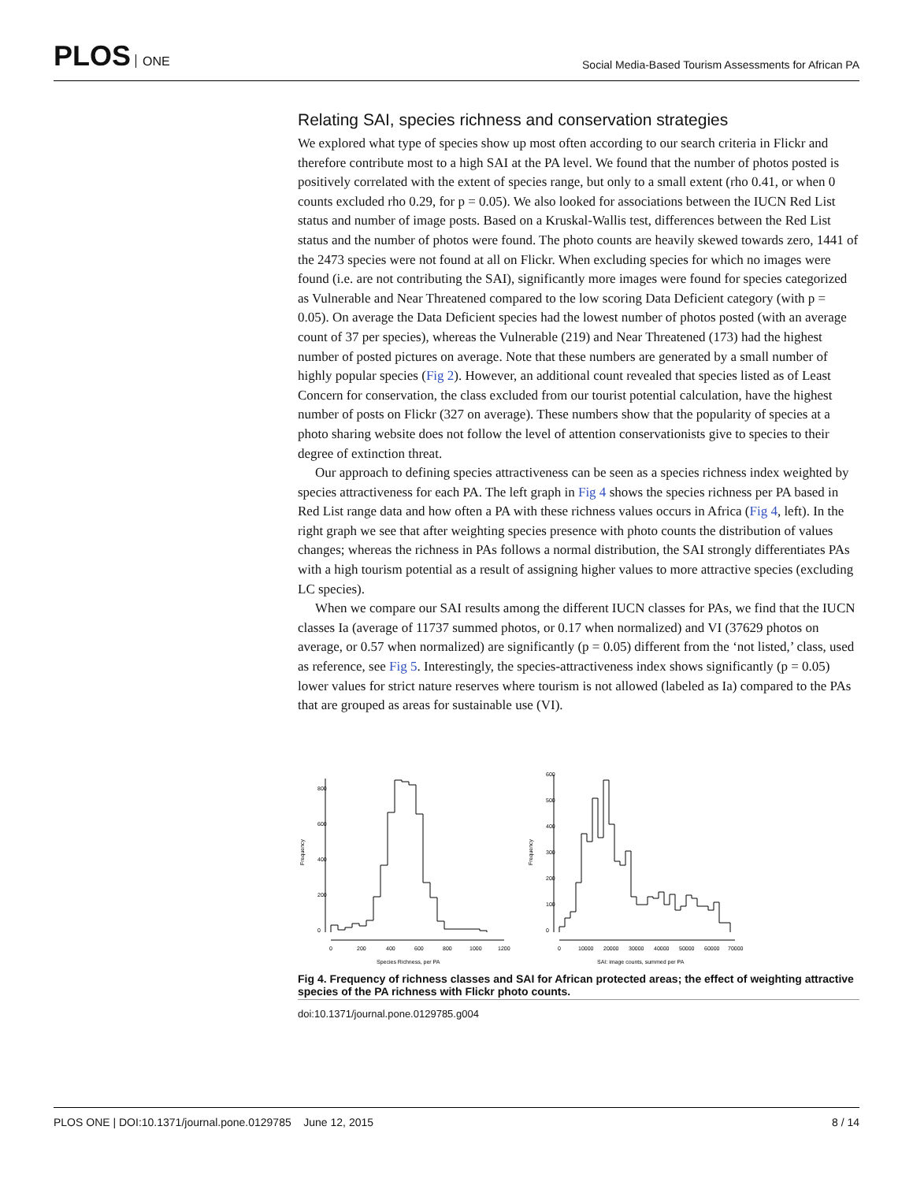PLOS ONE
Social Media-Based Tourism Assessments for African PA
Relating SAI, species richness and conservation strategies
We explored what type of species show up most often according to our search criteria in Flickr and therefore contribute most to a high SAI at the PA level. We found that the number of photos posted is positively correlated with the extent of species range, but only to a small extent (rho 0.41, or when 0 counts excluded rho 0.29, for p = 0.05). We also looked for associations between the IUCN Red List status and number of image posts. Based on a Kruskal-Wallis test, differences between the Red List status and the number of photos were found. The photo counts are heavily skewed towards zero, 1441 of the 2473 species were not found at all on Flickr. When excluding species for which no images were found (i.e. are not contributing the SAI), significantly more images were found for species categorized as Vulnerable and Near Threatened compared to the low scoring Data Deficient category (with p = 0.05). On average the Data Deficient species had the lowest number of photos posted (with an average count of 37 per species), whereas the Vulnerable (219) and Near Threatened (173) had the highest number of posted pictures on average. Note that these numbers are generated by a small number of highly popular species (Fig 2). However, an additional count revealed that species listed as of Least Concern for conservation, the class excluded from our tourist potential calculation, have the highest number of posts on Flickr (327 on average). These numbers show that the popularity of species at a photo sharing website does not follow the level of attention conservationists give to species to their degree of extinction threat.
Our approach to defining species attractiveness can be seen as a species richness index weighted by species attractiveness for each PA. The left graph in Fig 4 shows the species richness per PA based in Red List range data and how often a PA with these richness values occurs in Africa (Fig 4, left). In the right graph we see that after weighting species presence with photo counts the distribution of values changes; whereas the richness in PAs follows a normal distribution, the SAI strongly differentiates PAs with a high tourism potential as a result of assigning higher values to more attractive species (excluding LC species).
When we compare our SAI results among the different IUCN classes for PAs, we find that the IUCN classes Ia (average of 11737 summed photos, or 0.17 when normalized) and VI (37629 photos on average, or 0.57 when normalized) are significantly (p = 0.05) different from the ‘not listed,’ class, used as reference, see Fig 5. Interestingly, the species-attractiveness index shows significantly (p = 0.05) lower values for strict nature reserves where tourism is not allowed (labeled as Ia) compared to the PAs that are grouped as areas for sustainable use (VI).
Frequency
0
200
400
600
800
0
200
400
600
800
1000
1200
Species Richness, per PA
Frequency
0
100
200
300
400
500
600
0
10000
20000
30000
40000
50000
60000
70000
SAI: image counts, summed per PA
Fig 4. Frequency of richness classes and SAI for African protected areas; the effect of weighting attractive species of the PA richness with Flickr photo counts.
doi:10.1371/journal.pone.0129785.g004
PLOS ONE | DOI:10.1371/journal.pone.0129785 June 12, 2015 8 / 14